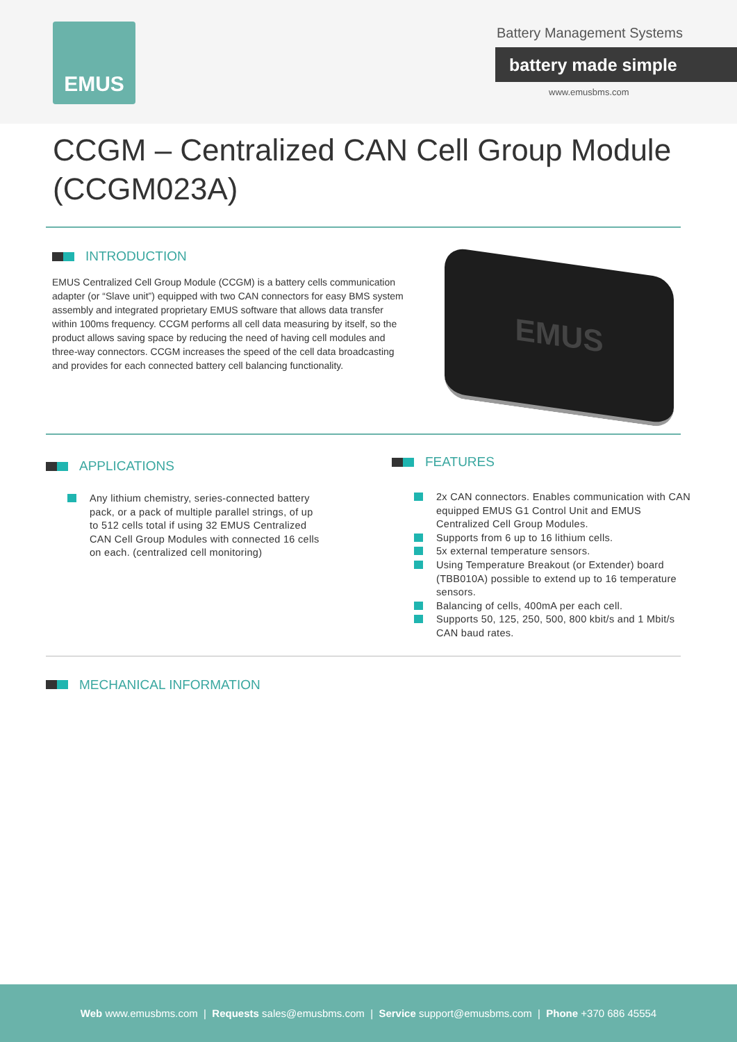EMUS Battery Management Systems
battery made simple
www.emusbms.com
CCGM – Centralized CAN Cell Group Module (CCGM023A)
INTRODUCTION
EMUS Centralized Cell Group Module (CCGM) is a battery cells communication adapter (or “Slave unit”) equipped with two CAN connectors for easy BMS system assembly and integrated proprietary EMUS software that allows data transfer within 100ms frequency. CCGM performs all cell data measuring by itself, so the product allows saving space by reducing the need of having cell modules and three-way connectors. CCGM increases the speed of the cell data broadcasting and provides for each connected battery cell balancing functionality.
EMUS
APPLICATIONS
Any lithium chemistry, series-connected battery pack, or a pack of multiple parallel strings, of up to 512 cells total if using 32 EMUS Centralized CAN Cell Group Modules with connected 16 cells on each. (centralized cell monitoring)
FEATURES
2x CAN connectors. Enables communication with CAN equipped EMUS G1 Control Unit and EMUS Centralized Cell Group Modules.
Supports from 6 up to 16 lithium cells.
5x external temperature sensors.
Using Temperature Breakout (or Extender) board (TBB010A) possible to extend up to 16 temperature sensors.
Balancing of cells, 400mA per each cell.
Supports 50, 125, 250, 500, 800 kbit/s and 1 Mbit/s CAN baud rates.
MECHANICAL INFORMATION
Web www.emusbms.com | Requests sales@emusbms.com | Service support@emusbms.com | Phone +370 686 45554